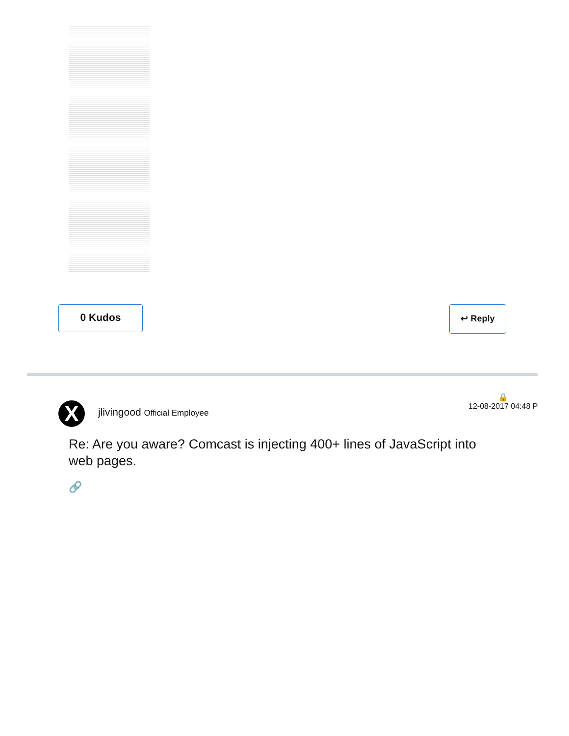0 Kudos
↩ Reply
X jlivingood Official Employee
🔒
12-08-2017 04:48 P
Re: Are you aware? Comcast is injecting 400+ lines of JavaScript into web pages.
🔗